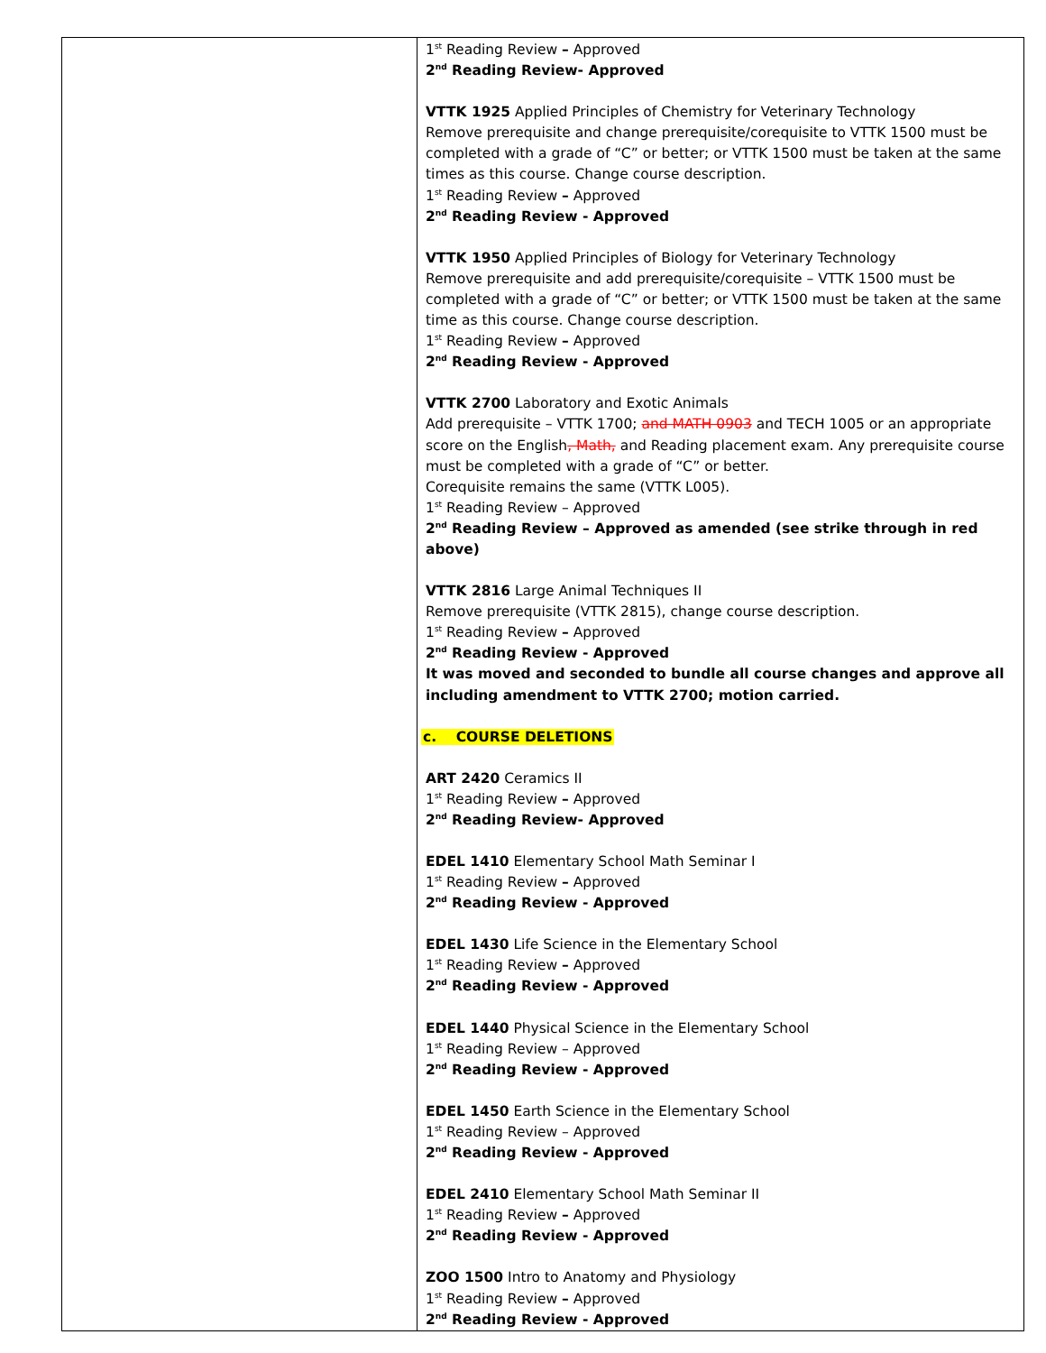| | 1<sup>st</sup> Reading Review – Approved 2<sup>nd</sup> Reading Review- Approved VTTK 1925 Applied Principles of Chemistry for Veterinary Technology Remove prerequisite and change prerequisite/corequisite to VTTK 1500 must be completed with a grade of “C” or better; or VTTK 1500 must be taken at the same times as this course. Change course description. 1<sup>st</sup> Reading Review – Approved 2<sup>nd</sup> Reading Review - Approved VTTK 1950 Applied Principles of Biology for Veterinary Technology Remove prerequisite and add prerequisite/corequisite – VTTK 1500 must be completed with a grade of “C” or better; or VTTK 1500 must be taken at the same time as this course. Change course description. 1<sup>st</sup> Reading Review – Approved 2<sup>nd</sup> Reading Review - Approved VTTK 2700 Laboratory and Exotic Animals Add prerequisite – VTTK 1700; and MATH 0903 and TECH 1005 or an appropriate score on the English , Math, and Reading placement exam. Any prerequisite course must be completed with a grade of “C” or better. Corequisite remains the same (VTTK L005). 1<sup>st</sup> Reading Review – Approved 2<sup>nd</sup> Reading Review – Approved as amended (see strike through in red above) VTTK 2816 Large Animal Techniques II Remove prerequisite (VTTK 2815), change course description. 1<sup>st</sup> Reading Review – Approved 2<sup>nd</sup> Reading Review - Approved It was moved and seconded to bundle all course changes and approve all including amendment to VTTK 2700; motion carried. c. COURSE DELETIONS ART 2420 Ceramics II 1<sup>st</sup> Reading Review – Approved 2<sup>nd</sup> Reading Review- Approved EDEL 1410 Elementary School Math Seminar I 1<sup>st</sup> Reading Review – Approved 2<sup>nd</sup> Reading Review - Approved EDEL 1430 Life Science in the Elementary School 1<sup>st</sup> Reading Review – Approved 2<sup>nd</sup> Reading Review - Approved EDEL 1440 Physical Science in the Elementary School 1<sup>st</sup> Reading Review – Approved 2<sup>nd</sup> Reading Review - Approved EDEL 1450 Earth Science in the Elementary School 1<sup>st</sup> Reading Review – Approved 2<sup>nd</sup> Reading Review - Approved EDEL 2410 Elementary School Math Seminar II 1<sup>st</sup> Reading Review – Approved 2<sup>nd</sup> Reading Review - Approved ZOO 1500 Intro to Anatomy and Physiology 1<sup>st</sup> Reading Review – Approved 2<sup>nd</sup> Reading Review - Approved |